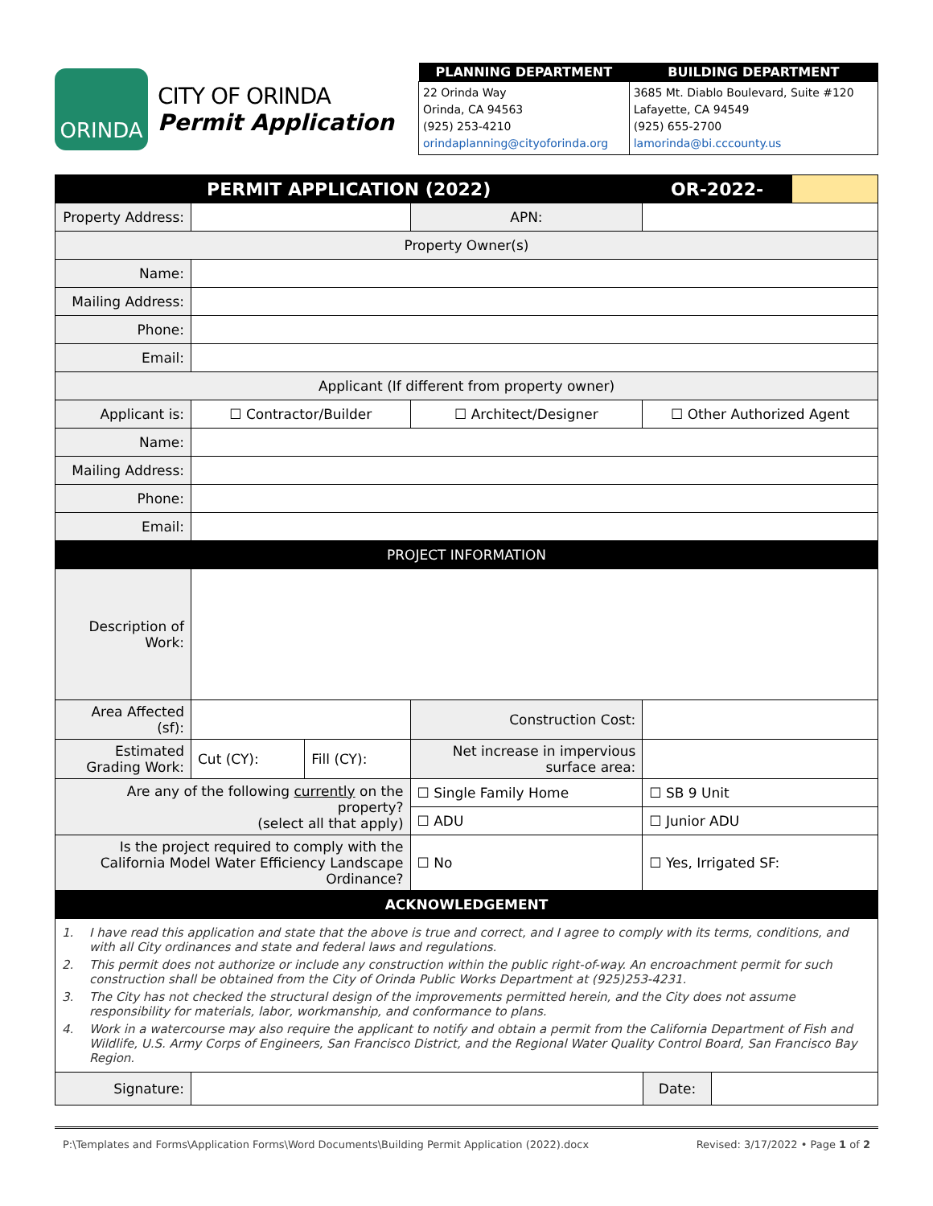ORINDA
CITY OF ORINDA
Permit Application
| PLANNING DEPARTMENT | BUILDING DEPARTMENT |
| --- | --- |
| 22 Orinda Way Orinda, CA 94563 (925) 253-4210 orindaplanning@cityoforinda.org | 3685 Mt. Diablo Boulevard, Suite #120 Lafayette, CA 94549 (925) 655-2700 lamorinda@bi.cccounty.us |
| PERMIT APPLICATION (2022) | | | | | OR-2022- | |
| Property Address: | | | | APN: | | |
| Property Owner(s) | | | | | | |
| Name: | | | | | | |
| Mailing Address: | | | | | | |
| Phone: | | | | | | |
| Email: | | | | | | |
| Applicant (If different from property owner) | | | | | | |
| Applicant is: | ☐ Contractor/Builder | | ☐ Architect/Designer | | ☐ Other Authorized Agent | |
| Name: | | | | | | |
| Mailing Address: | | | | | | |
| Phone: | | | | | | |
| Email: | | | | | | |
| PROJECT INFORMATION | | | | | | |
| Description of Work: | | | | | | |
| Area Affected (sf): | | | Construction Cost: | | | |
| Estimated Grading Work: | Cut (CY): | Fill (CY): | Net increase in impervious surface area: | | | |
| Are any of the following currently on the property? (select all that apply) | | | ☐ Single Family Home | | ☐ SB 9 Unit | |
| | | | ☐ ADU | | ☐ Junior ADU | |
| Is the project required to comply with the California Model Water Efficiency Landscape Ordinance? | | | | ☐ No | ☐ Yes, Irrigated SF: | |
| ACKNOWLEDGEMENT | | | | | | |
1. I have read this application and state that the above is true and correct, and I agree to comply with its terms, conditions, and with all City ordinances and state and federal laws and regulations.
2. This permit does not authorize or include any construction within the public right-of-way. An encroachment permit for such construction shall be obtained from the City of Orinda Public Works Department at (925)253-4231.
3. The City has not checked the structural design of the improvements permitted herein, and the City does not assume responsibility for materials, labor, workmanship, and conformance to plans.
4. Work in a watercourse may also require the applicant to notify and obtain a permit from the California Department of Fish and Wildlife, U.S. Army Corps of Engineers, San Francisco District, and the Regional Water Quality Control Board, San Francisco Bay Region.
| Signature: | | Date: | |
P:\Templates and Forms\Application Forms\Word Documents\Building Permit Application (2022).docx Revised: 3/17/2022 • Page 1 of 2